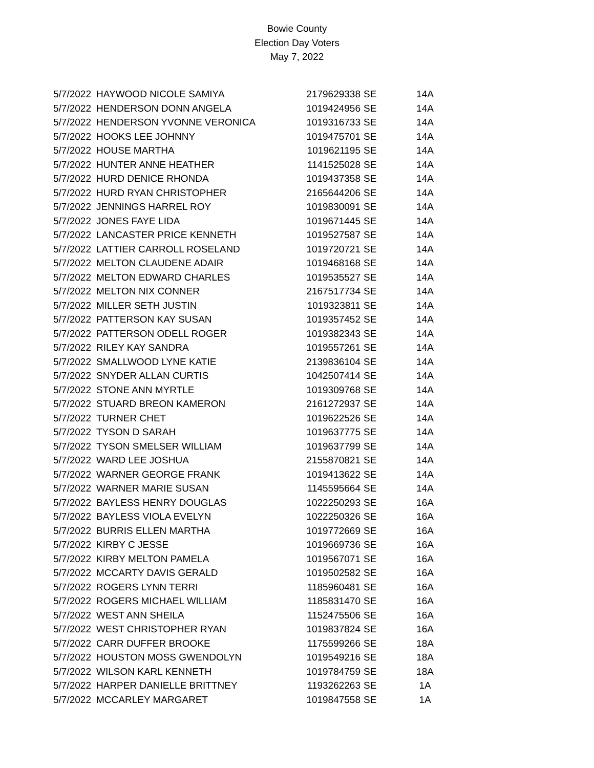Bowie County
Election Day Voters
May 7, 2022
| 5/7/2022 | HAYWOOD NICOLE SAMIYA | 2179629338 | SE | 14A |
| 5/7/2022 | HENDERSON DONN ANGELA | 1019424956 | SE | 14A |
| 5/7/2022 | HENDERSON YVONNE VERONICA | 1019316733 | SE | 14A |
| 5/7/2022 | HOOKS LEE JOHNNY | 1019475701 | SE | 14A |
| 5/7/2022 | HOUSE MARTHA | 1019621195 | SE | 14A |
| 5/7/2022 | HUNTER ANNE HEATHER | 1141525028 | SE | 14A |
| 5/7/2022 | HURD DENICE RHONDA | 1019437358 | SE | 14A |
| 5/7/2022 | HURD RYAN CHRISTOPHER | 2165644206 | SE | 14A |
| 5/7/2022 | JENNINGS HARREL ROY | 1019830091 | SE | 14A |
| 5/7/2022 | JONES FAYE LIDA | 1019671445 | SE | 14A |
| 5/7/2022 | LANCASTER PRICE KENNETH | 1019527587 | SE | 14A |
| 5/7/2022 | LATTIER CARROLL ROSELAND | 1019720721 | SE | 14A |
| 5/7/2022 | MELTON CLAUDENE ADAIR | 1019468168 | SE | 14A |
| 5/7/2022 | MELTON EDWARD CHARLES | 1019535527 | SE | 14A |
| 5/7/2022 | MELTON NIX CONNER | 2167517734 | SE | 14A |
| 5/7/2022 | MILLER SETH JUSTIN | 1019323811 | SE | 14A |
| 5/7/2022 | PATTERSON KAY SUSAN | 1019357452 | SE | 14A |
| 5/7/2022 | PATTERSON ODELL ROGER | 1019382343 | SE | 14A |
| 5/7/2022 | RILEY KAY SANDRA | 1019557261 | SE | 14A |
| 5/7/2022 | SMALLWOOD LYNE KATIE | 2139836104 | SE | 14A |
| 5/7/2022 | SNYDER ALLAN CURTIS | 1042507414 | SE | 14A |
| 5/7/2022 | STONE ANN MYRTLE | 1019309768 | SE | 14A |
| 5/7/2022 | STUARD BREON KAMERON | 2161272937 | SE | 14A |
| 5/7/2022 | TURNER CHET | 1019622526 | SE | 14A |
| 5/7/2022 | TYSON D SARAH | 1019637775 | SE | 14A |
| 5/7/2022 | TYSON SMELSER WILLIAM | 1019637799 | SE | 14A |
| 5/7/2022 | WARD LEE JOSHUA | 2155870821 | SE | 14A |
| 5/7/2022 | WARNER GEORGE FRANK | 1019413622 | SE | 14A |
| 5/7/2022 | WARNER MARIE SUSAN | 1145595664 | SE | 14A |
| 5/7/2022 | BAYLESS HENRY DOUGLAS | 1022250293 | SE | 16A |
| 5/7/2022 | BAYLESS VIOLA EVELYN | 1022250326 | SE | 16A |
| 5/7/2022 | BURRIS ELLEN MARTHA | 1019772669 | SE | 16A |
| 5/7/2022 | KIRBY C JESSE | 1019669736 | SE | 16A |
| 5/7/2022 | KIRBY MELTON PAMELA | 1019567071 | SE | 16A |
| 5/7/2022 | MCCARTY DAVIS GERALD | 1019502582 | SE | 16A |
| 5/7/2022 | ROGERS LYNN TERRI | 1185960481 | SE | 16A |
| 5/7/2022 | ROGERS MICHAEL WILLIAM | 1185831470 | SE | 16A |
| 5/7/2022 | WEST ANN SHEILA | 1152475506 | SE | 16A |
| 5/7/2022 | WEST CHRISTOPHER RYAN | 1019837824 | SE | 16A |
| 5/7/2022 | CARR DUFFER BROOKE | 1175599266 | SE | 18A |
| 5/7/2022 | HOUSTON MOSS GWENDOLYN | 1019549216 | SE | 18A |
| 5/7/2022 | WILSON KARL KENNETH | 1019784759 | SE | 18A |
| 5/7/2022 | HARPER DANIELLE BRITTNEY | 1193262263 | SE | 1A |
| 5/7/2022 | MCCARLEY MARGARET | 1019847558 | SE | 1A |